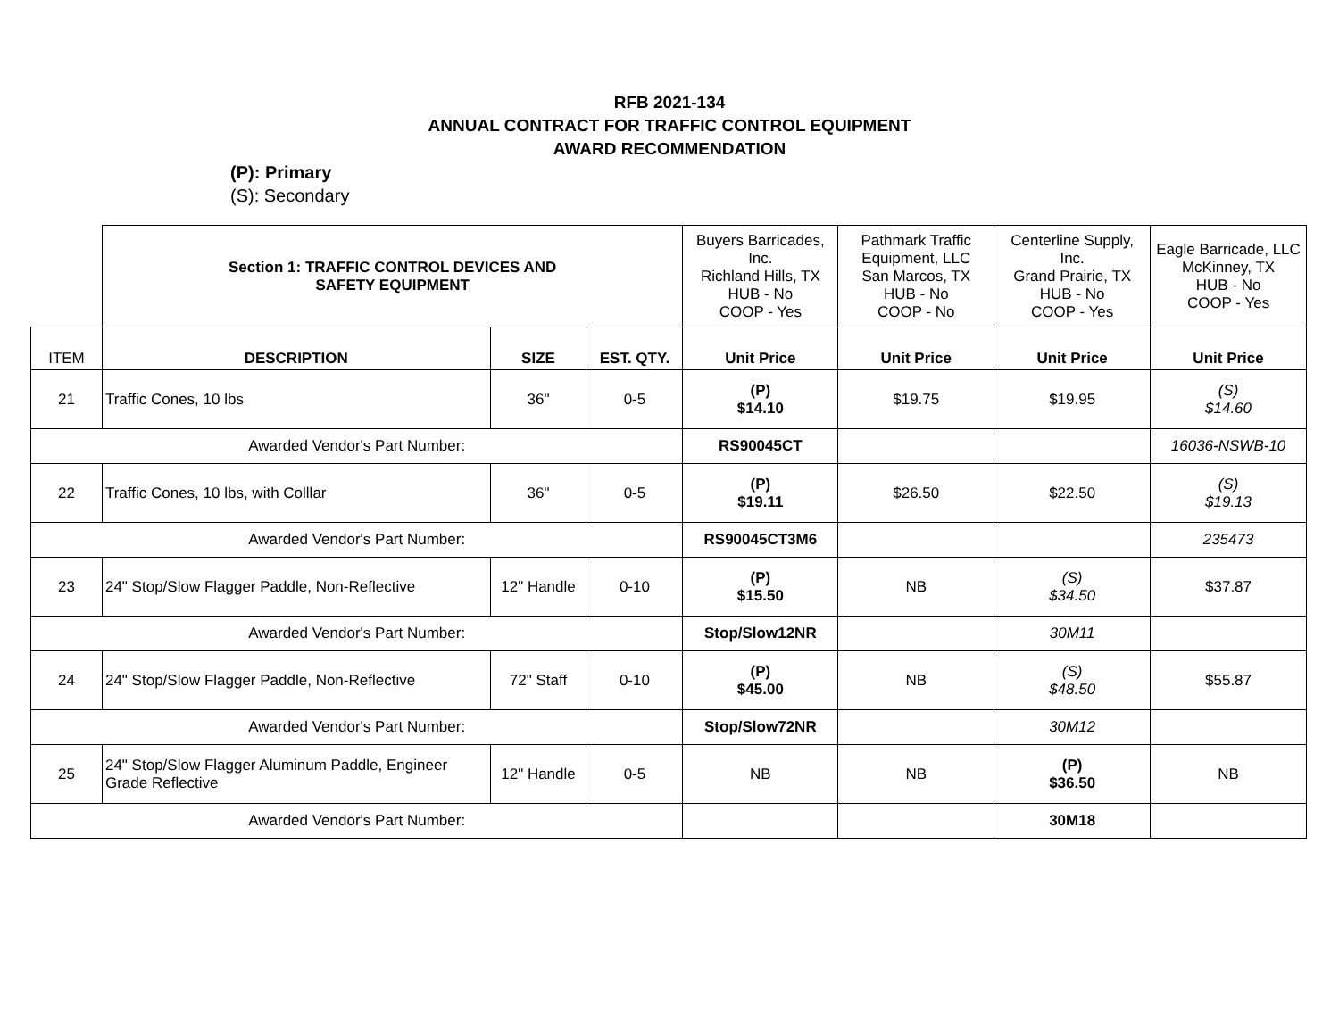RFB 2021-134
ANNUAL CONTRACT FOR TRAFFIC CONTROL EQUIPMENT
AWARD RECOMMENDATION
(P): Primary
(S): Secondary
| | Section 1: TRAFFIC CONTROL DEVICES AND SAFETY EQUIPMENT | | | Buyers Barricades, Inc. Richland Hills, TX HUB - No COOP - Yes | Pathmark Traffic Equipment, LLC San Marcos, TX HUB - No COOP - No | Centerline Supply, Inc. Grand Prairie, TX HUB - No COOP - Yes | Eagle Barricade, LLC McKinney, TX HUB - No COOP - Yes |
| ITEM | DESCRIPTION | SIZE | EST. QTY. | Unit Price | Unit Price | Unit Price | Unit Price |
| 21 | Traffic Cones, 10 lbs | 36" | 0-5 | (P) $14.10 | $19.75 | $19.95 | (S) $14.60 |
| Awarded Vendor's Part Number: | | | | RS90045CT | | | 16036-NSWB-10 |
| 22 | Traffic Cones, 10 lbs, with Colllar | 36" | 0-5 | (P) $19.11 | $26.50 | $22.50 | (S) $19.13 |
| Awarded Vendor's Part Number: | | | | RS90045CT3M6 | | | 235473 |
| 23 | 24" Stop/Slow Flagger Paddle, Non-Reflective | 12" Handle | 0-10 | (P) $15.50 | NB | (S) $34.50 | $37.87 |
| Awarded Vendor's Part Number: | | | | Stop/Slow12NR | | 30M11 | |
| 24 | 24" Stop/Slow Flagger Paddle, Non-Reflective | 72" Staff | 0-10 | (P) $45.00 | NB | (S) $48.50 | $55.87 |
| Awarded Vendor's Part Number: | | | | Stop/Slow72NR | | 30M12 | |
| 25 | 24" Stop/Slow Flagger Aluminum Paddle, Engineer Grade Reflective | 12" Handle | 0-5 | NB | NB | (P) $36.50 | NB |
| Awarded Vendor's Part Number: | | | | | | 30M18 | |